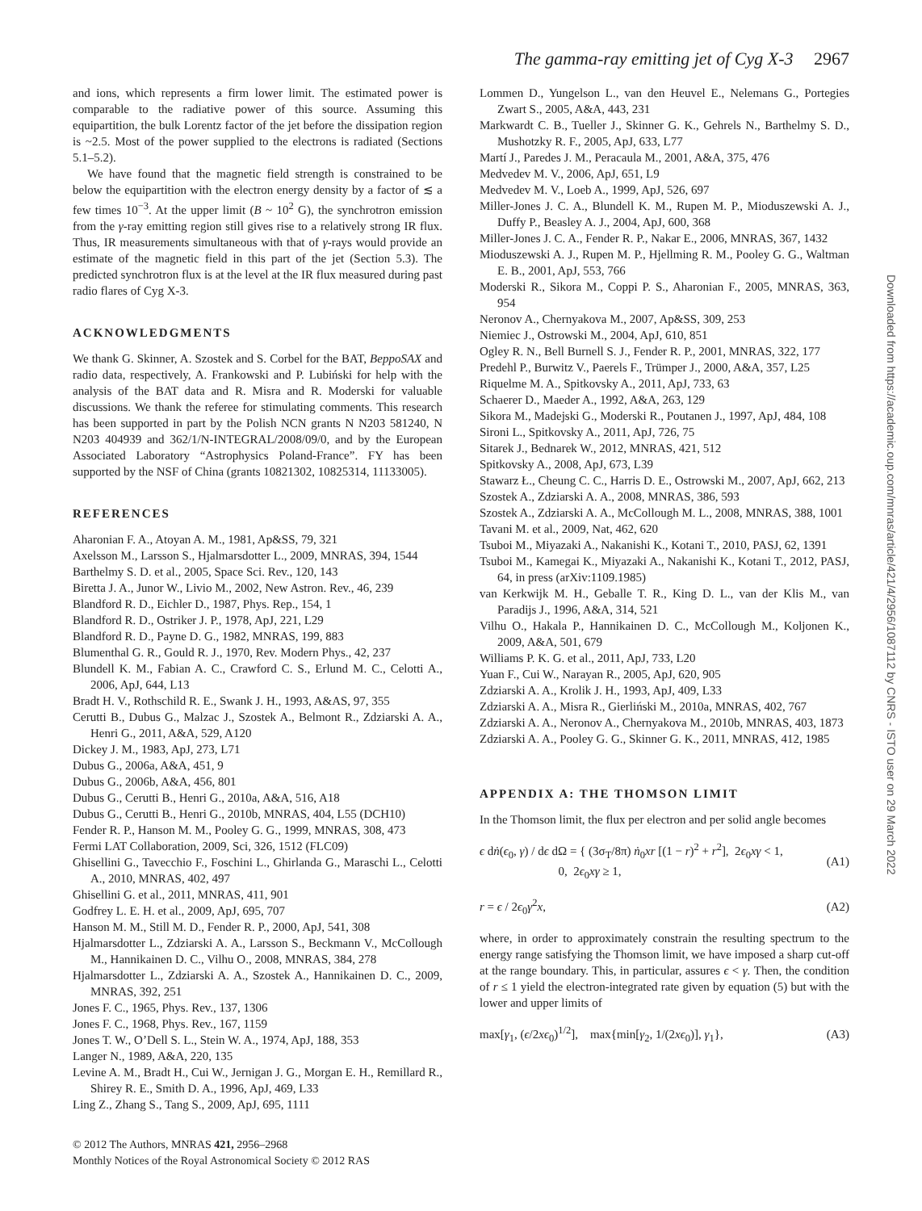The gamma-ray emitting jet of Cyg X-3 2967
and ions, which represents a firm lower limit. The estimated power is comparable to the radiative power of this source. Assuming this equipartition, the bulk Lorentz factor of the jet before the dissipation region is ~2.5. Most of the power supplied to the electrons is radiated (Sections 5.1–5.2).
We have found that the magnetic field strength is constrained to be below the equipartition with the electron energy density by a factor of ≲ a few times 10<sup>−3</sup>. At the upper limit (B ~ 10<sup>2</sup> G), the synchrotron emission from the γ-ray emitting region still gives rise to a relatively strong IR flux. Thus, IR measurements simultaneous with that of γ-rays would provide an estimate of the magnetic field in this part of the jet (Section 5.3). The predicted synchrotron flux is at the level at the IR flux measured during past radio flares of Cyg X-3.
ACKNOWLEDGMENTS
We thank G. Skinner, A. Szostek and S. Corbel for the BAT, BeppoSAX and radio data, respectively, A. Frankowski and P. Lubiński for help with the analysis of the BAT data and R. Misra and R. Moderski for valuable discussions. We thank the referee for stimulating comments. This research has been supported in part by the Polish NCN grants N N203 581240, N N203 404939 and 362/1/N-INTEGRAL/2008/09/0, and by the European Associated Laboratory “Astrophysics Poland-France”. FY has been supported by the NSF of China (grants 10821302, 10825314, 11133005).
REFERENCES
Aharonian F. A., Atoyan A. M., 1981, Ap&SS, 79, 321
Axelsson M., Larsson S., Hjalmarsdotter L., 2009, MNRAS, 394, 1544
Barthelmy S. D. et al., 2005, Space Sci. Rev., 120, 143
Biretta J. A., Junor W., Livio M., 2002, New Astron. Rev., 46, 239
Blandford R. D., Eichler D., 1987, Phys. Rep., 154, 1
Blandford R. D., Ostriker J. P., 1978, ApJ, 221, L29
Blandford R. D., Payne D. G., 1982, MNRAS, 199, 883
Blumenthal G. R., Gould R. J., 1970, Rev. Modern Phys., 42, 237
Blundell K. M., Fabian A. C., Crawford C. S., Erlund M. C., Celotti A., 2006, ApJ, 644, L13
Bradt H. V., Rothschild R. E., Swank J. H., 1993, A&AS, 97, 355
Cerutti B., Dubus G., Malzac J., Szostek A., Belmont R., Zdziarski A. A., Henri G., 2011, A&A, 529, A120
Dickey J. M., 1983, ApJ, 273, L71
Dubus G., 2006a, A&A, 451, 9
Dubus G., 2006b, A&A, 456, 801
Dubus G., Cerutti B., Henri G., 2010a, A&A, 516, A18
Dubus G., Cerutti B., Henri G., 2010b, MNRAS, 404, L55 (DCH10)
Fender R. P., Hanson M. M., Pooley G. G., 1999, MNRAS, 308, 473
Fermi LAT Collaboration, 2009, Sci, 326, 1512 (FLC09)
Ghisellini G., Tavecchio F., Foschini L., Ghirlanda G., Maraschi L., Celotti A., 2010, MNRAS, 402, 497
Ghisellini G. et al., 2011, MNRAS, 411, 901
Godfrey L. E. H. et al., 2009, ApJ, 695, 707
Hanson M. M., Still M. D., Fender R. P., 2000, ApJ, 541, 308
Hjalmarsdotter L., Zdziarski A. A., Larsson S., Beckmann V., McCollough M., Hannikainen D. C., Vilhu O., 2008, MNRAS, 384, 278
Hjalmarsdotter L., Zdziarski A. A., Szostek A., Hannikainen D. C., 2009, MNRAS, 392, 251
Jones F. C., 1965, Phys. Rev., 137, 1306
Jones F. C., 1968, Phys. Rev., 167, 1159
Jones T. W., O’Dell S. L., Stein W. A., 1974, ApJ, 188, 353
Langer N., 1989, A&A, 220, 135
Levine A. M., Bradt H., Cui W., Jernigan J. G., Morgan E. H., Remillard R., Shirey R. E., Smith D. A., 1996, ApJ, 469, L33
Ling Z., Zhang S., Tang S., 2009, ApJ, 695, 1111
© 2012 The Authors, MNRAS 421, 2956–2968
Monthly Notices of the Royal Astronomical Society © 2012 RAS
Lommen D., Yungelson L., van den Heuvel E., Nelemans G., Portegies Zwart S., 2005, A&A, 443, 231
Markwardt C. B., Tueller J., Skinner G. K., Gehrels N., Barthelmy S. D., Mushotzky R. F., 2005, ApJ, 633, L77
Martí J., Paredes J. M., Peracaula M., 2001, A&A, 375, 476
Medvedev M. V., 2006, ApJ, 651, L9
Medvedev M. V., Loeb A., 1999, ApJ, 526, 697
Miller-Jones J. C. A., Blundell K. M., Rupen M. P., Mioduszewski A. J., Duffy P., Beasley A. J., 2004, ApJ, 600, 368
Miller-Jones J. C. A., Fender R. P., Nakar E., 2006, MNRAS, 367, 1432
Mioduszewski A. J., Rupen M. P., Hjellming R. M., Pooley G. G., Waltman E. B., 2001, ApJ, 553, 766
Moderski R., Sikora M., Coppi P. S., Aharonian F., 2005, MNRAS, 363, 954
Neronov A., Chernyakova M., 2007, Ap&SS, 309, 253
Niemiec J., Ostrowski M., 2004, ApJ, 610, 851
Ogley R. N., Bell Burnell S. J., Fender R. P., 2001, MNRAS, 322, 177
Predehl P., Burwitz V., Paerels F., Trümper J., 2000, A&A, 357, L25
Riquelme M. A., Spitkovsky A., 2011, ApJ, 733, 63
Schaerer D., Maeder A., 1992, A&A, 263, 129
Sikora M., Madejski G., Moderski R., Poutanen J., 1997, ApJ, 484, 108
Sironi L., Spitkovsky A., 2011, ApJ, 726, 75
Sitarek J., Bednarek W., 2012, MNRAS, 421, 512
Spitkovsky A., 2008, ApJ, 673, L39
Stawarz Ł., Cheung C. C., Harris D. E., Ostrowski M., 2007, ApJ, 662, 213
Szostek A., Zdziarski A. A., 2008, MNRAS, 386, 593
Szostek A., Zdziarski A. A., McCollough M. L., 2008, MNRAS, 388, 1001
Tavani M. et al., 2009, Nat, 462, 620
Tsuboi M., Miyazaki A., Nakanishi K., Kotani T., 2010, PASJ, 62, 1391
Tsuboi M., Kamegai K., Miyazaki A., Nakanishi K., Kotani T., 2012, PASJ, 64, in press (arXiv:1109.1985)
van Kerkwijk M. H., Geballe T. R., King D. L., van der Klis M., van Paradijs J., 1996, A&A, 314, 521
Vilhu O., Hakala P., Hannikainen D. C., McCollough M., Koljonen K., 2009, A&A, 501, 679
Williams P. K. G. et al., 2011, ApJ, 733, L20
Yuan F., Cui W., Narayan R., 2005, ApJ, 620, 905
Zdziarski A. A., Krolik J. H., 1993, ApJ, 409, L33
Zdziarski A. A., Misra R., Gierliński M., 2010a, MNRAS, 402, 767
Zdziarski A. A., Neronov A., Chernyakova M., 2010b, MNRAS, 403, 1873
Zdziarski A. A., Pooley G. G., Skinner G. K., 2011, MNRAS, 412, 1985
APPENDIX A: THE THOMSON LIMIT
In the Thomson limit, the flux per electron and per solid angle becomes
ϵ dṅ(ϵ<sub>0</sub>, γ) / dϵ dΩ = { (3σ<sub>T</sub>/8π) ṅ<sub>0</sub>xr [(1 − r)<sup>2</sup> + r<sup>2</sup>], 2ϵ<sub>0</sub>xγ < 1,
0, 2ϵ<sub>0</sub>xγ ≥ 1, (A1)
r = ϵ / 2ϵ<sub>0</sub>γ<sup>2</sup>x, (A2)
where, in order to approximately constrain the resulting spectrum to the energy range satisfying the Thomson limit, we have imposed a sharp cut-off at the range boundary. This, in particular, assures ϵ < γ. Then, the condition of r ≤ 1 yield the electron-integrated rate given by equation (5) but with the lower and upper limits of
max[γ<sub>1</sub>, (ϵ/2xϵ<sub>0</sub>)<sup>1/2</sup>], max{min[γ<sub>2</sub>, 1/(2xϵ<sub>0</sub>)], γ<sub>1</sub>}, (A3)
Downloaded from https://academic.oup.com/mnras/article/421/4/2956/1087112 by CNRS - ISTO user on 29 March 2022